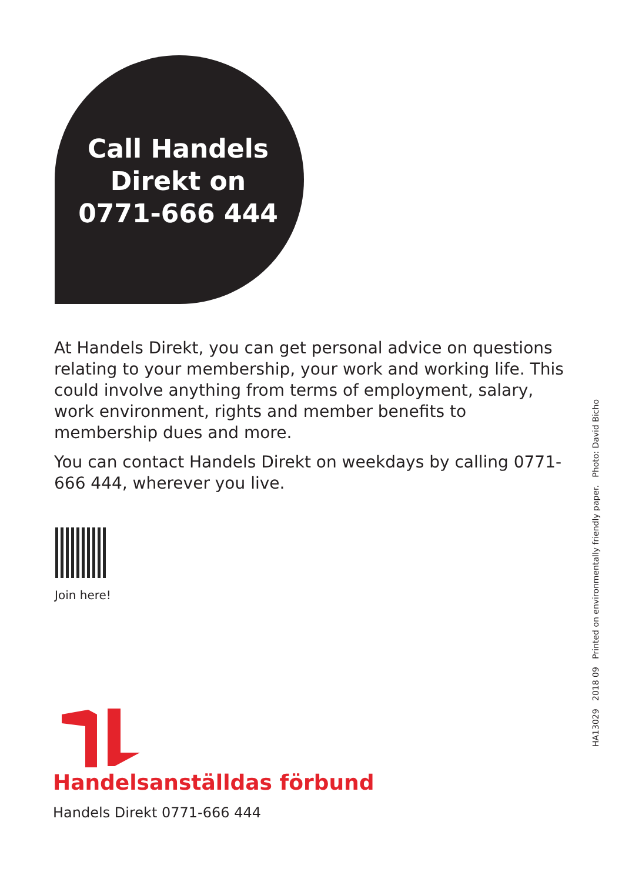Call Handels
Direkt on
0771-666 444
At Handels Direkt, you can get personal advice on questions relating to your membership, your work and working life. This could involve anything from terms of employment, salary, work environment, rights and member benefits to membership dues and more.
You can contact Handels Direkt on weekdays by calling 0771-666 444, wherever you live.
Join here!
Handelsanställdas förbund
Handels Direkt 0771-666 444
HA13029 2018 09 Printed on environmentally friendly paper. Photo: David Bicho